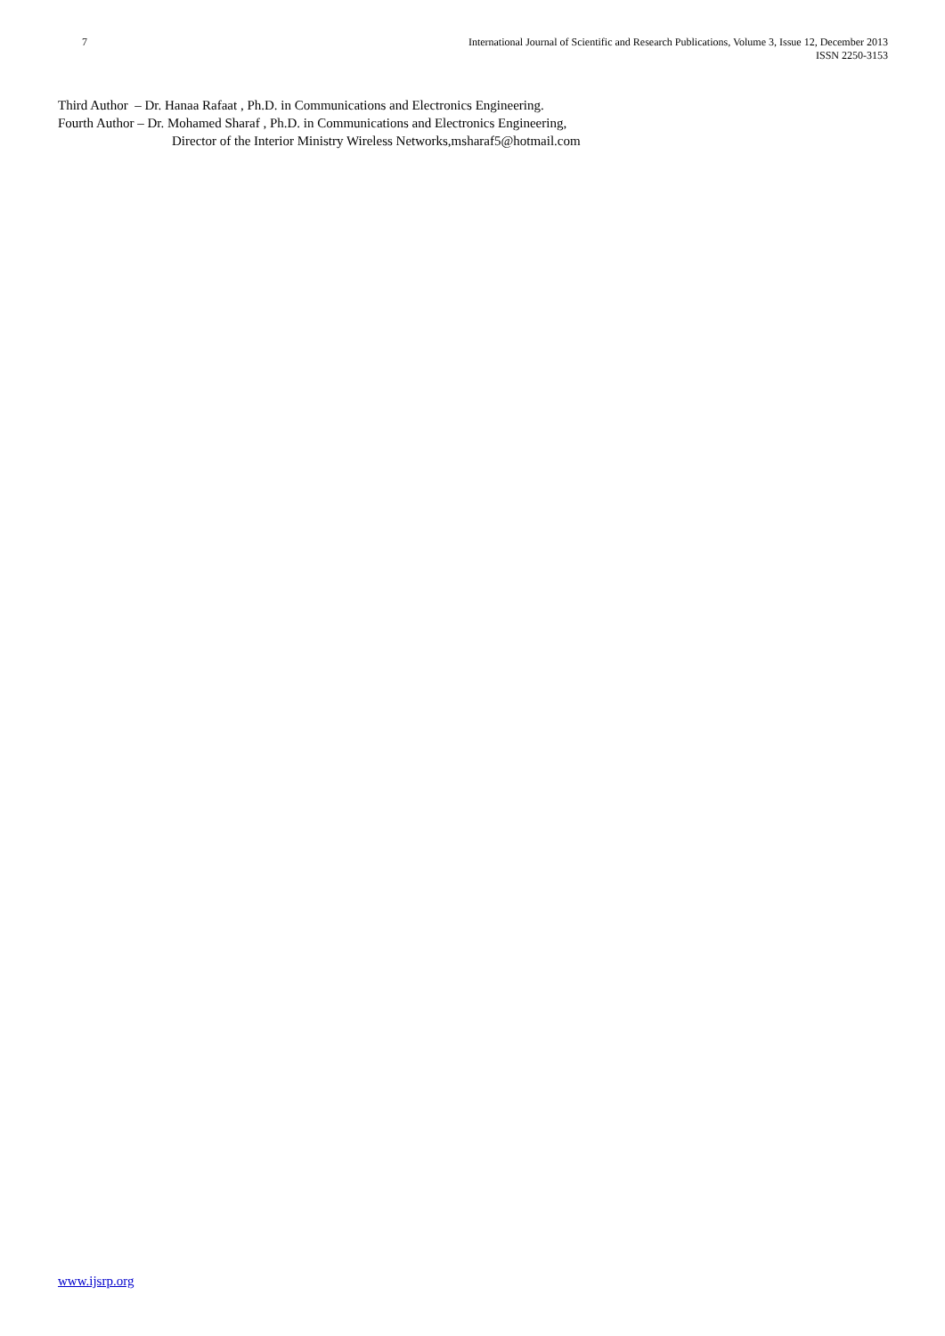7 International Journal of Scientific and Research Publications, Volume 3, Issue 12, December 2013
ISSN 2250-3153
Third Author – Dr. Hanaa Rafaat , Ph.D. in Communications and Electronics Engineering.
Fourth Author – Dr. Mohamed Sharaf , Ph.D. in Communications and Electronics Engineering,
Director of the Interior Ministry Wireless Networks,msharaf5@hotmail.com
www.ijsrp.org